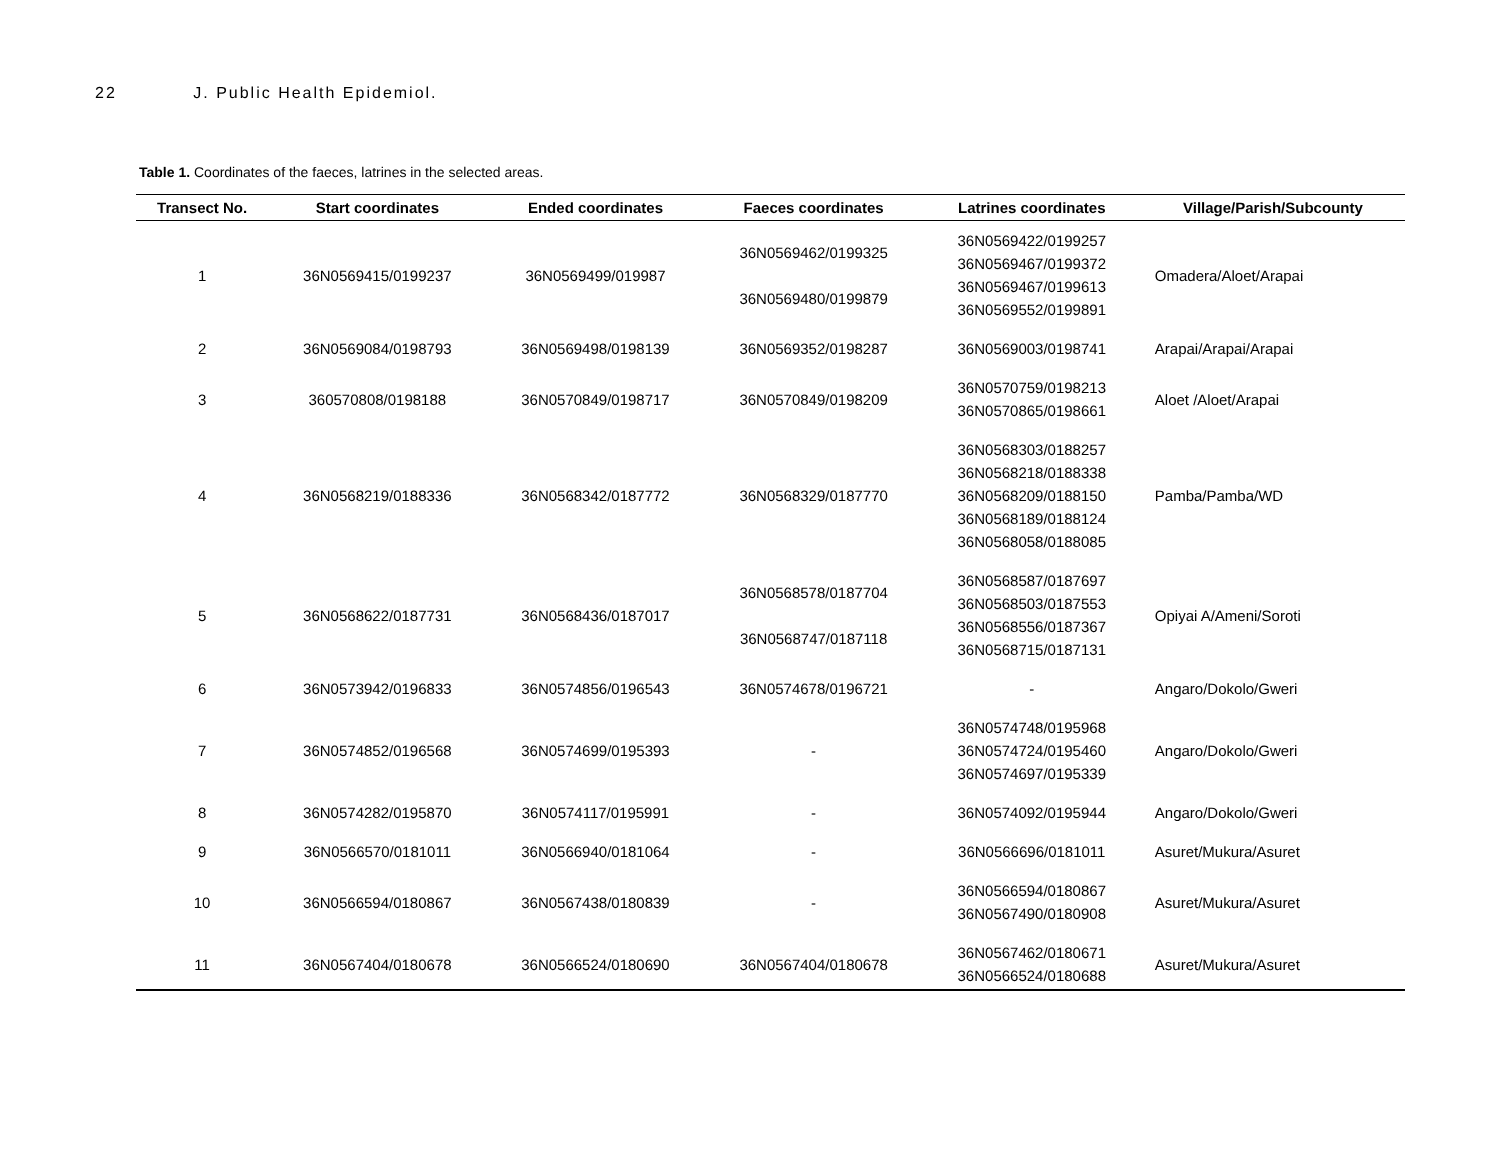22 J. Public Health Epidemiol.
Table 1. Coordinates of the faeces, latrines in the selected areas.
| Transect No. | Start coordinates | Ended coordinates | Faeces coordinates | Latrines coordinates | Village/Parish/Subcounty |
| --- | --- | --- | --- | --- | --- |
| 1 | 36N0569415/0199237 | 36N0569499/019987 | 36N0569462/0199325 36N0569480/0199879 | 36N0569422/0199257 36N0569467/0199372 36N0569467/0199613 36N0569552/0199891 | Omadera/Aloet/Arapai |
| 2 | 36N0569084/0198793 | 36N0569498/0198139 | 36N0569352/0198287 | 36N0569003/0198741 | Arapai/Arapai/Arapai |
| 3 | 360570808/0198188 | 36N0570849/0198717 | 36N0570849/0198209 | 36N0570759/0198213 36N0570865/0198661 | Aloet /Aloet/Arapai |
| 4 | 36N0568219/0188336 | 36N0568342/0187772 | 36N0568329/0187770 | 36N0568303/0188257 36N0568218/0188338 36N0568209/0188150 36N0568189/0188124 36N0568058/0188085 | Pamba/Pamba/WD |
| 5 | 36N0568622/0187731 | 36N0568436/0187017 | 36N0568578/0187704 36N0568747/0187118 | 36N0568587/0187697 36N0568503/0187553 36N0568556/0187367 36N0568715/0187131 | Opiyai A/Ameni/Soroti |
| 6 | 36N0573942/0196833 | 36N0574856/0196543 | 36N0574678/0196721 | - | Angaro/Dokolo/Gweri |
| 7 | 36N0574852/0196568 | 36N0574699/0195393 | - | 36N0574748/0195968 36N0574724/0195460 36N0574697/0195339 | Angaro/Dokolo/Gweri |
| 8 | 36N0574282/0195870 | 36N0574117/0195991 | - | 36N0574092/0195944 | Angaro/Dokolo/Gweri |
| 9 | 36N0566570/0181011 | 36N0566940/0181064 | - | 36N0566696/0181011 | Asuret/Mukura/Asuret |
| 10 | 36N0566594/0180867 | 36N0567438/0180839 | - | 36N0566594/0180867 36N0567490/0180908 | Asuret/Mukura/Asuret |
| 11 | 36N0567404/0180678 | 36N0566524/0180690 | 36N0567404/0180678 | 36N0567462/0180671 36N0566524/0180688 | Asuret/Mukura/Asuret |